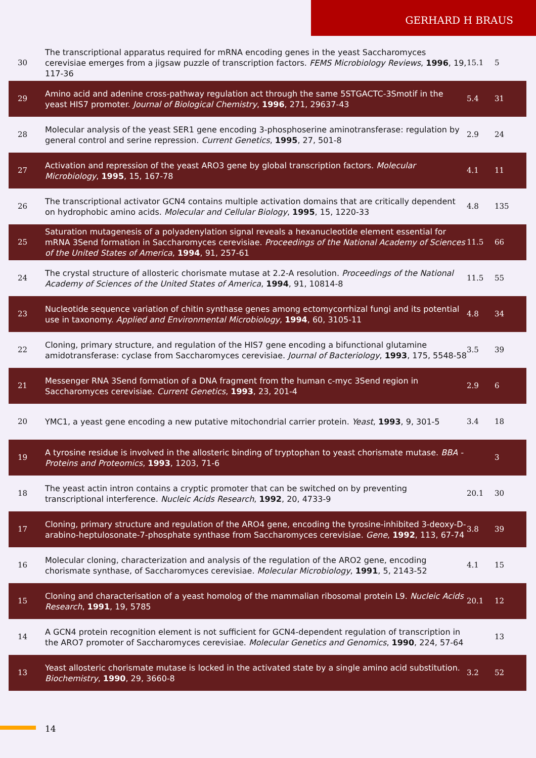GERHARD H BRAUS
| 30 | The transcriptional apparatus required for mRNA encoding genes in the yeast Saccharomyces cerevisiae emerges from a jigsaw puzzle of transcription factors. FEMS Microbiology Reviews , 1996 , 19, 117-36 | 15.1 | 5 |
| 29 | Amino acid and adenine cross-pathway regulation act through the same 5STGACTC-3Smotif in the yeast HIS7 promoter. Journal of Biological Chemistry , 1996 , 271, 29637-43 | 5.4 | 31 |
| 28 | Molecular analysis of the yeast SER1 gene encoding 3-phosphoserine aminotransferase: regulation by general control and serine repression. Current Genetics , 1995 , 27, 501-8 | 2.9 | 24 |
| 27 | Activation and repression of the yeast ARO3 gene by global transcription factors. Molecular Microbiology , 1995 , 15, 167-78 | 4.1 | 11 |
| 26 | The transcriptional activator GCN4 contains multiple activation domains that are critically dependent on hydrophobic amino acids. Molecular and Cellular Biology , 1995 , 15, 1220-33 | 4.8 | 135 |
| 25 | Saturation mutagenesis of a polyadenylation signal reveals a hexanucleotide element essential for mRNA 3Send formation in Saccharomyces cerevisiae. Proceedings of the National Academy of Sciences of the United States of America , 1994 , 91, 257-61 | 11.5 | 66 |
| 24 | The crystal structure of allosteric chorismate mutase at 2.2-A resolution. Proceedings of the National Academy of Sciences of the United States of America , 1994 , 91, 10814-8 | 11.5 | 55 |
| 23 | Nucleotide sequence variation of chitin synthase genes among ectomycorrhizal fungi and its potential use in taxonomy. Applied and Environmental Microbiology , 1994 , 60, 3105-11 | 4.8 | 34 |
| 22 | Cloning, primary structure, and regulation of the HIS7 gene encoding a bifunctional glutamine amidotransferase: cyclase from Saccharomyces cerevisiae. Journal of Bacteriology , 1993 , 175, 5548-58 | 3.5 | 39 |
| 21 | Messenger RNA 3Send formation of a DNA fragment from the human c-myc 3Send region in Saccharomyces cerevisiae. Current Genetics , 1993 , 23, 201-4 | 2.9 | 6 |
| 20 | YMC1, a yeast gene encoding a new putative mitochondrial carrier protein. Yeast , 1993 , 9, 301-5 | 3.4 | 18 |
| 19 | A tyrosine residue is involved in the allosteric binding of tryptophan to yeast chorismate mutase. BBA - Proteins and Proteomics , 1993 , 1203, 71-6 | | 3 |
| 18 | The yeast actin intron contains a cryptic promoter that can be switched on by preventing transcriptional interference. Nucleic Acids Research , 1992 , 20, 4733-9 | 20.1 | 30 |
| 17 | Cloning, primary structure and regulation of the ARO4 gene, encoding the tyrosine-inhibited 3-deoxy-D-arabino-heptulosonate-7-phosphate synthase from Saccharomyces cerevisiae. Gene , 1992 , 113, 67-74 | 3.8 | 39 |
| 16 | Molecular cloning, characterization and analysis of the regulation of the ARO2 gene, encoding chorismate synthase, of Saccharomyces cerevisiae. Molecular Microbiology , 1991 , 5, 2143-52 | 4.1 | 15 |
| 15 | Cloning and characterisation of a yeast homolog of the mammalian ribosomal protein L9. Nucleic Acids Research , 1991 , 19, 5785 | 20.1 | 12 |
| 14 | A GCN4 protein recognition element is not sufficient for GCN4-dependent regulation of transcription in the ARO7 promoter of Saccharomyces cerevisiae. Molecular Genetics and Genomics , 1990 , 224, 57-64 | | 13 |
| 13 | Yeast allosteric chorismate mutase is locked in the activated state by a single amino acid substitution. Biochemistry , 1990 , 29, 3660-8 | 3.2 | 52 |
14